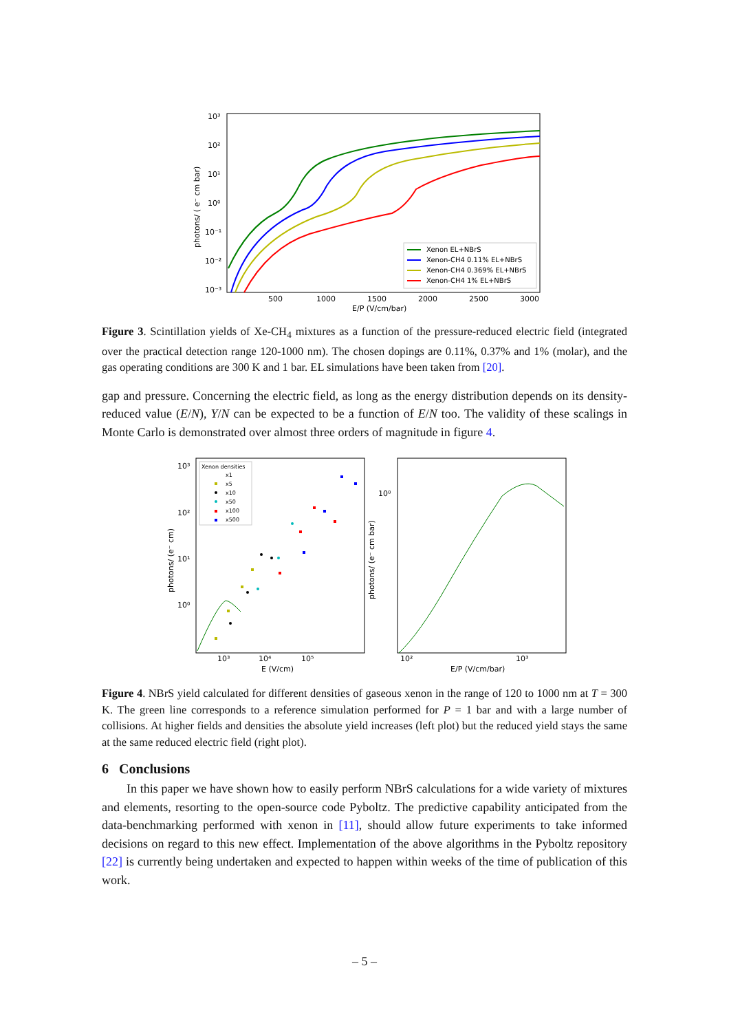10³
10²
10¹
10⁰
10⁻¹
10⁻²
10⁻³
500
1000
1500
2000
2500
3000
E/P (V/cm/bar)
photons/ ( e⁻ cm bar)
Xenon EL+NBrS
Xenon-CH4 0.11% EL+NBrS
Xenon-CH4 0.369% EL+NBrS
Xenon-CH4 1% EL+NBrS
Figure 3. Scintillation yields of Xe-CH<sub>4</sub> mixtures as a function of the pressure-reduced electric field (integrated over the practical detection range 120-1000 nm). The chosen dopings are 0.11%, 0.37% and 1% (molar), and the gas operating conditions are 300 K and 1 bar. EL simulations have been taken from [20].
gap and pressure. Concerning the electric field, as long as the energy distribution depends on its density-reduced value (E/N), Y/N can be expected to be a function of E/N too. The validity of these scalings in Monte Carlo is demonstrated over almost three orders of magnitude in figure 4.
10³
10²
10¹
10⁰
10³
10⁴
10⁵
E (V/cm)
photons/ (e⁻ cm)
10⁰
10²
10³
E/P (V/cm/bar)
photons/ (e⁻ cm bar)
Xenon densities
x1
x5
x10
x50
x100
x500
Figure 4. NBrS yield calculated for different densities of gaseous xenon in the range of 120 to 1000 nm at T = 300 K. The green line corresponds to a reference simulation performed for P = 1 bar and with a large number of collisions. At higher fields and densities the absolute yield increases (left plot) but the reduced yield stays the same at the same reduced electric field (right plot).
6 Conclusions
In this paper we have shown how to easily perform NBrS calculations for a wide variety of mixtures and elements, resorting to the open-source code Pyboltz. The predictive capability anticipated from the data-benchmarking performed with xenon in [11], should allow future experiments to take informed decisions on regard to this new effect. Implementation of the above algorithms in the Pyboltz repository [22] is currently being undertaken and expected to happen within weeks of the time of publication of this work.
– 5 –